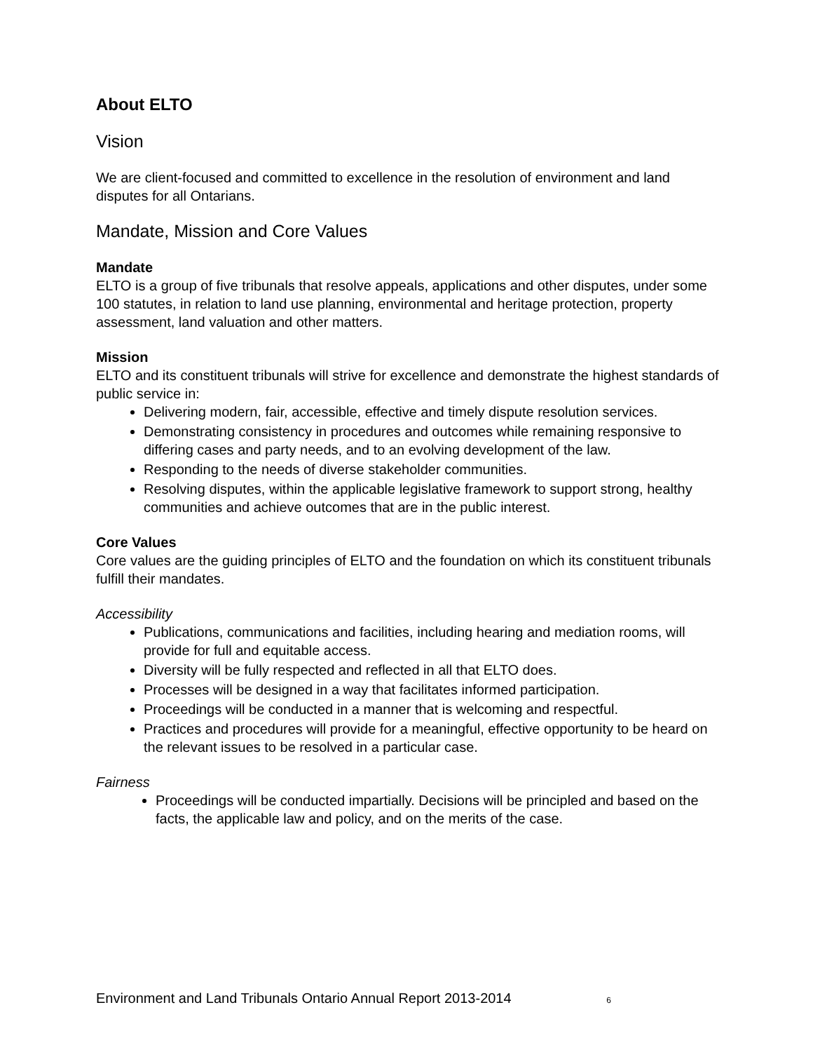About ELTO
Vision
We are client-focused and committed to excellence in the resolution of environment and land disputes for all Ontarians.
Mandate, Mission and Core Values
Mandate
ELTO is a group of five tribunals that resolve appeals, applications and other disputes, under some 100 statutes, in relation to land use planning, environmental and heritage protection, property assessment, land valuation and other matters.
Mission
ELTO and its constituent tribunals will strive for excellence and demonstrate the highest standards of public service in:
Delivering modern, fair, accessible, effective and timely dispute resolution services.
Demonstrating consistency in procedures and outcomes while remaining responsive to differing cases and party needs, and to an evolving development of the law.
Responding to the needs of diverse stakeholder communities.
Resolving disputes, within the applicable legislative framework to support strong, healthy communities and achieve outcomes that are in the public interest.
Core Values
Core values are the guiding principles of ELTO and the foundation on which its constituent tribunals fulfill their mandates.
Accessibility
Publications, communications and facilities, including hearing and mediation rooms, will provide for full and equitable access.
Diversity will be fully respected and reflected in all that ELTO does.
Processes will be designed in a way that facilitates informed participation.
Proceedings will be conducted in a manner that is welcoming and respectful.
Practices and procedures will provide for a meaningful, effective opportunity to be heard on the relevant issues to be resolved in a particular case.
Fairness
Proceedings will be conducted impartially. Decisions will be principled and based on the facts, the applicable law and policy, and on the merits of the case.
Environment and Land Tribunals Ontario Annual Report 2013-2014 6